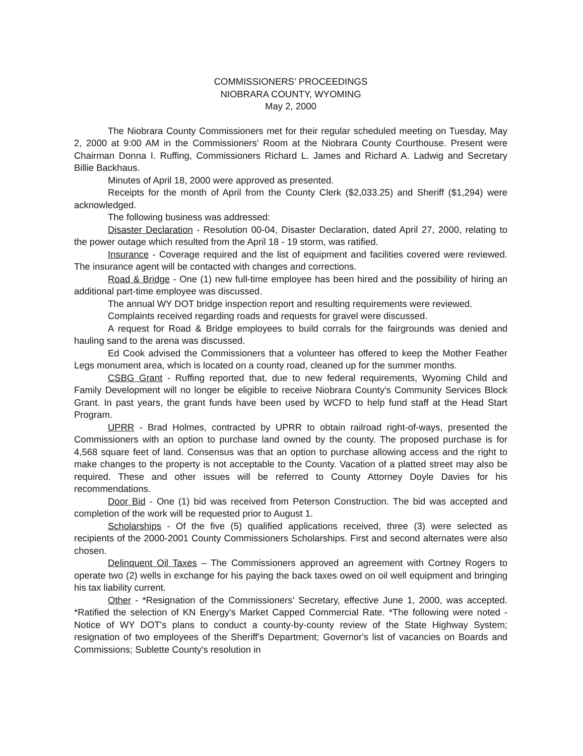COMMISSIONERS' PROCEEDINGS
NIOBRARA COUNTY, WYOMING
May 2, 2000
The Niobrara County Commissioners met for their regular scheduled meeting on Tuesday, May 2, 2000 at 9:00 AM in the Commissioners' Room at the Niobrara County Courthouse. Present were Chairman Donna I. Ruffing, Commissioners Richard L. James and Richard A. Ladwig and Secretary Billie Backhaus.
Minutes of April 18, 2000 were approved as presented.
Receipts for the month of April from the County Clerk ($2,033.25) and Sheriff ($1,294) were acknowledged.
The following business was addressed:
Disaster Declaration - Resolution 00-04, Disaster Declaration, dated April 27, 2000, relating to the power outage which resulted from the April 18 - 19 storm, was ratified.
Insurance - Coverage required and the list of equipment and facilities covered were reviewed. The insurance agent will be contacted with changes and corrections.
Road & Bridge - One (1) new full-time employee has been hired and the possibility of hiring an additional part-time employee was discussed.
The annual WY DOT bridge inspection report and resulting requirements were reviewed.
Complaints received regarding roads and requests for gravel were discussed.
A request for Road & Bridge employees to build corrals for the fairgrounds was denied and hauling sand to the arena was discussed.
Ed Cook advised the Commissioners that a volunteer has offered to keep the Mother Feather Legs monument area, which is located on a county road, cleaned up for the summer months.
CSBG Grant - Ruffing reported that, due to new federal requirements, Wyoming Child and Family Development will no longer be eligible to receive Niobrara County's Community Services Block Grant. In past years, the grant funds have been used by WCFD to help fund staff at the Head Start Program.
UPRR - Brad Holmes, contracted by UPRR to obtain railroad right-of-ways, presented the Commissioners with an option to purchase land owned by the county. The proposed purchase is for 4,568 square feet of land. Consensus was that an option to purchase allowing access and the right to make changes to the property is not acceptable to the County. Vacation of a platted street may also be required. These and other issues will be referred to County Attorney Doyle Davies for his recommendations.
Door Bid - One (1) bid was received from Peterson Construction. The bid was accepted and completion of the work will be requested prior to August 1.
Scholarships - Of the five (5) qualified applications received, three (3) were selected as recipients of the 2000-2001 County Commissioners Scholarships. First and second alternates were also chosen.
Delinquent Oil Taxes – The Commissioners approved an agreement with Cortney Rogers to operate two (2) wells in exchange for his paying the back taxes owed on oil well equipment and bringing his tax liability current.
Other - *Resignation of the Commissioners' Secretary, effective June 1, 2000, was accepted. *Ratified the selection of KN Energy's Market Capped Commercial Rate. *The following were noted - Notice of WY DOT's plans to conduct a county-by-county review of the State Highway System; resignation of two employees of the Sheriff's Department; Governor's list of vacancies on Boards and Commissions; Sublette County's resolution in